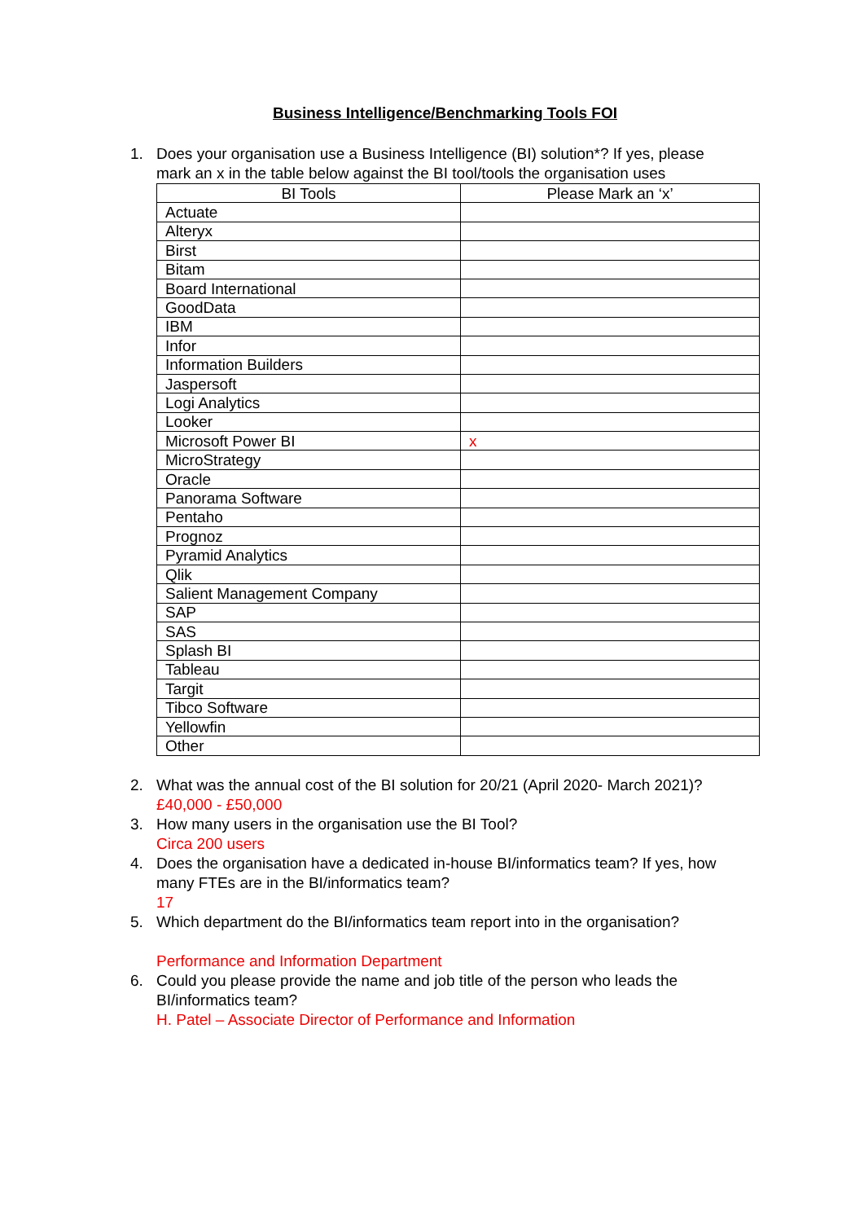Business Intelligence/Benchmarking Tools FOI
1. Does your organisation use a Business Intelligence (BI) solution*? If yes, please mark an x in the table below against the BI tool/tools the organisation uses
| BI Tools | Please Mark an ‘x’ |
| --- | --- |
| Actuate | |
| Alteryx | |
| Birst | |
| Bitam | |
| Board International | |
| GoodData | |
| IBM | |
| Infor | |
| Information Builders | |
| Jaspersoft | |
| Logi Analytics | |
| Looker | |
| Microsoft Power BI | x |
| MicroStrategy | |
| Oracle | |
| Panorama Software | |
| Pentaho | |
| Prognoz | |
| Pyramid Analytics | |
| Qlik | |
| Salient Management Company | |
| SAP | |
| SAS | |
| Splash BI | |
| Tableau | |
| Targit | |
| Tibco Software | |
| Yellowfin | |
| Other | |
2. What was the annual cost of the BI solution for 20/21 (April 2020- March 2021)?
£40,000 - £50,000
3. How many users in the organisation use the BI Tool?
Circa 200 users
4. Does the organisation have a dedicated in-house BI/informatics team? If yes, how many FTEs are in the BI/informatics team?
17
5. Which department do the BI/informatics team report into in the organisation?
Performance and Information Department
6. Could you please provide the name and job title of the person who leads the BI/informatics team?
H. Patel – Associate Director of Performance and Information